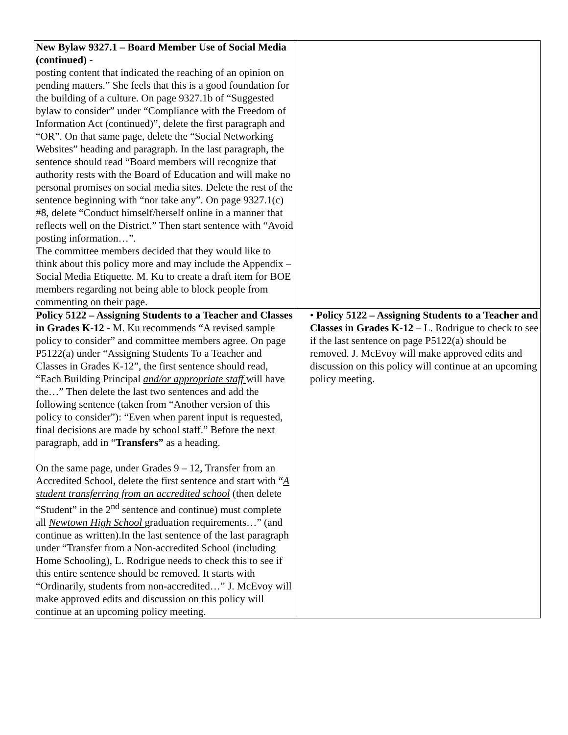| New Bylaw 9327.1 – Board Member Use of Social Media (continued) - posting content that indicated the reaching of an opinion on pending matters.” She feels that this is a good foundation for the building of a culture. On page 9327.1b of “Suggested bylaw to consider” under “Compliance with the Freedom of Information Act (continued)”, delete the first paragraph and “OR”. On that same page, delete the “Social Networking Websites” heading and paragraph. In the last paragraph, the sentence should read “Board members will recognize that authority rests with the Board of Education and will make no personal promises on social media sites. Delete the rest of the sentence beginning with “nor take any”. On page 9327.1(c) #8, delete “Conduct himself/herself online in a manner that reflects well on the District.” Then start sentence with “Avoid posting information…”. The committee members decided that they would like to think about this policy more and may include the Appendix – Social Media Etiquette. M. Ku to create a draft item for BOE members regarding not being able to block people from commenting on their page. | |
| Policy 5122 – Assigning Students to a Teacher and Classes in Grades K-12 - M. Ku recommends “A revised sample policy to consider” and committee members agree. On page P5122(a) under “Assigning Students To a Teacher and Classes in Grades K-12”, the first sentence should read, “Each Building Principal and/or appropriate staff will have the…” Then delete the last two sentences and add the following sentence (taken from “Another version of this policy to consider”): “Even when parent input is requested, final decisions are made by school staff.” Before the next paragraph, add in “ Transfers” as a heading. On the same page, under Grades 9 – 12, Transfer from an Accredited School, delete the first sentence and start with “ A student transferring from an accredited school (then delete “Student” in the 2<sup>nd</sup> sentence and continue) must complete all Newtown High School graduation requirements…” (and continue as written).In the last sentence of the last paragraph under “Transfer from a Non-accredited School (including Home Schooling), L. Rodrigue needs to check this to see if this entire sentence should be removed. It starts with “Ordinarily, students from non-accredited…” J. McEvoy will make approved edits and discussion on this policy will continue at an upcoming policy meeting. | • Policy 5122 – Assigning Students to a Teacher and Classes in Grades K-12 – L. Rodrigue to check to see if the last sentence on page P5122(a) should be removed. J. McEvoy will make approved edits and discussion on this policy will continue at an upcoming policy meeting. |